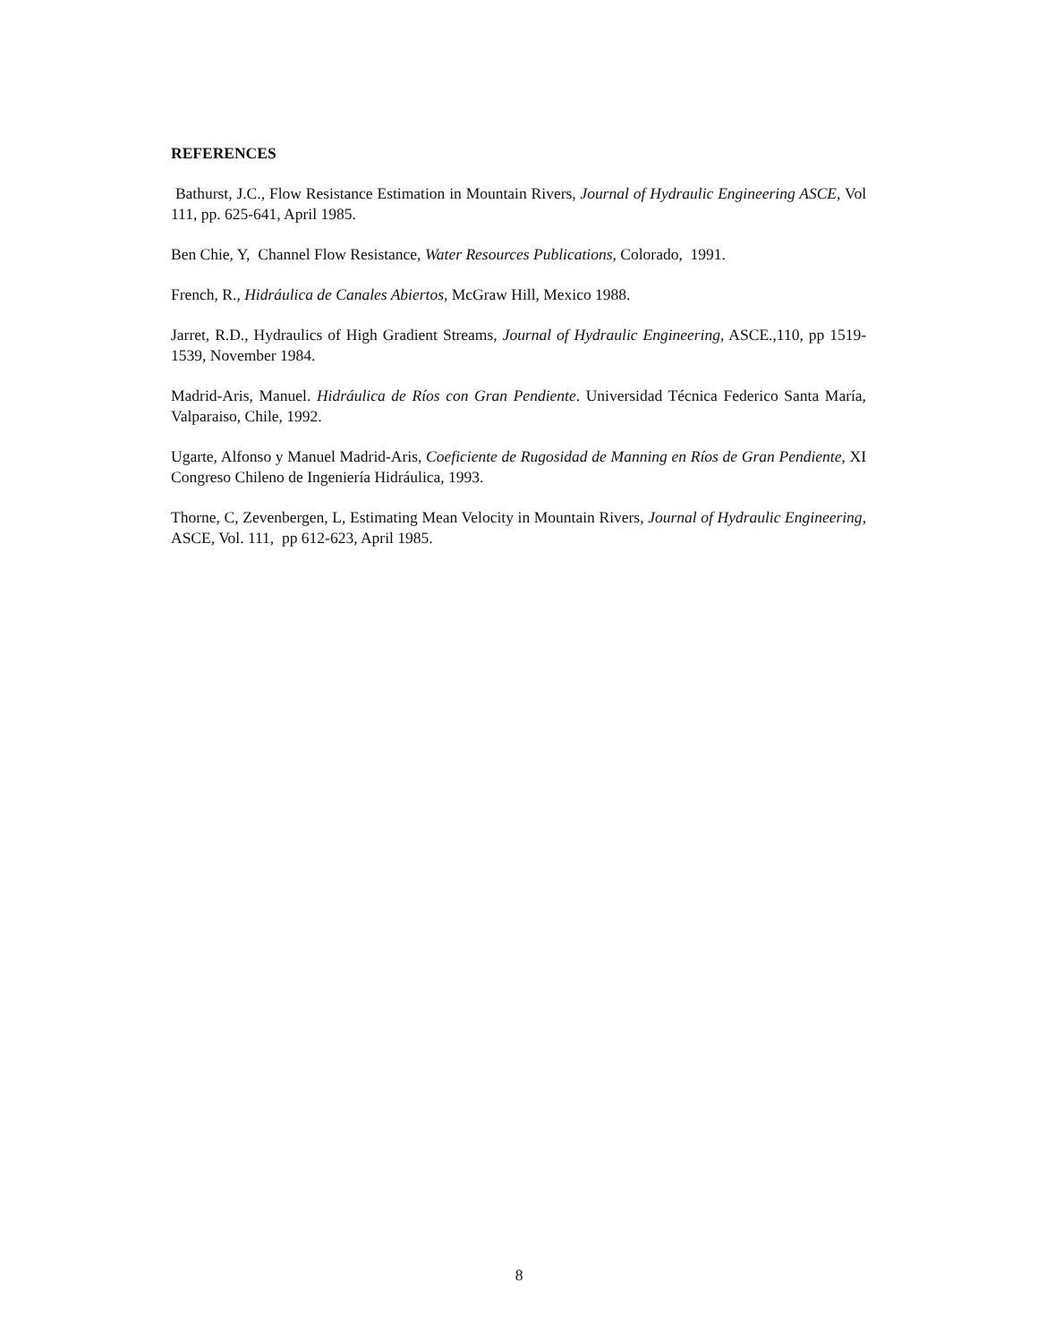REFERENCES
Bathurst, J.C., Flow Resistance Estimation in Mountain Rivers, Journal of Hydraulic Engineering ASCE, Vol 111, pp. 625-641, April 1985.
Ben Chie, Y, Channel Flow Resistance, Water Resources Publications, Colorado, 1991.
French, R., Hidráulica de Canales Abiertos, McGraw Hill, Mexico 1988.
Jarret, R.D., Hydraulics of High Gradient Streams, Journal of Hydraulic Engineering, ASCE.,110, pp 1519-1539, November 1984.
Madrid-Aris, Manuel. Hidráulica de Ríos con Gran Pendiente. Universidad Técnica Federico Santa María, Valparaiso, Chile, 1992.
Ugarte, Alfonso y Manuel Madrid-Aris, Coeficiente de Rugosidad de Manning en Ríos de Gran Pendiente, XI Congreso Chileno de Ingeniería Hidráulica, 1993.
Thorne, C, Zevenbergen, L, Estimating Mean Velocity in Mountain Rivers, Journal of Hydraulic Engineering, ASCE, Vol. 111, pp 612-623, April 1985.
8